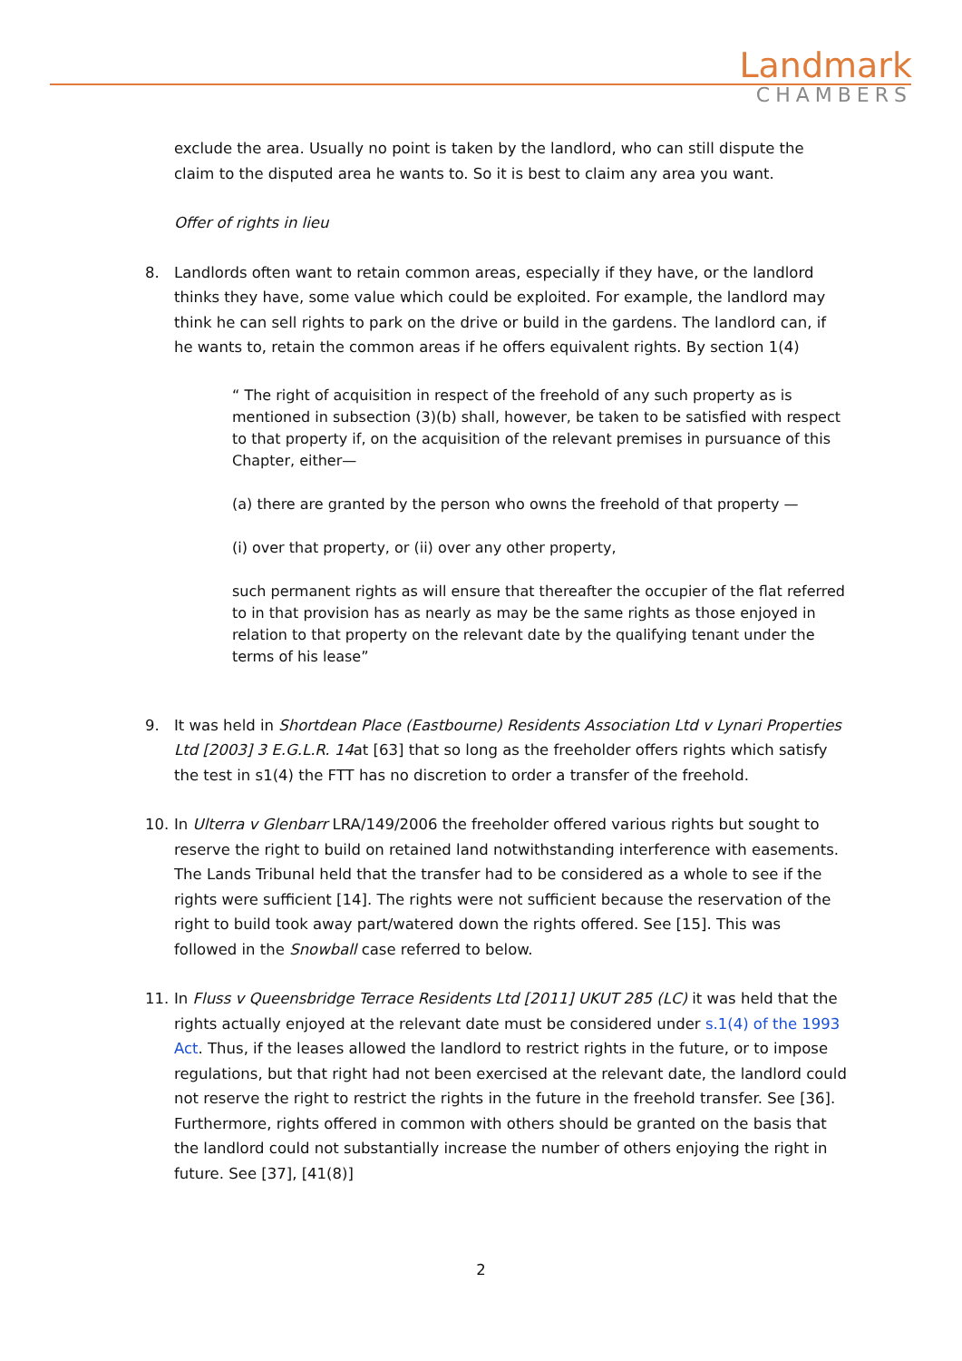Landmark
CHAMBERS
exclude the area. Usually no point is taken by the landlord, who can still dispute the claim to the disputed area he wants to. So it is best to claim any area you want.
Offer of rights in lieu
8. Landlords often want to retain common areas, especially if they have, or the landlord thinks they have, some value which could be exploited. For example, the landlord may think he can sell rights to park on the drive or build in the gardens. The landlord can, if he wants to, retain the common areas if he offers equivalent rights. By section 1(4)
“ The right of acquisition in respect of the freehold of any such property as is mentioned in subsection (3)(b) shall, however, be taken to be satisfied with respect to that property if, on the acquisition of the relevant premises in pursuance of this Chapter, either—
(a) there are granted by the person who owns the freehold of that property —
(i) over that property, or (ii) over any other property,
such permanent rights as will ensure that thereafter the occupier of the flat referred to in that provision has as nearly as may be the same rights as those enjoyed in relation to that property on the relevant date by the qualifying tenant under the terms of his lease”
9. It was held in Shortdean Place (Eastbourne) Residents Association Ltd v Lynari Properties Ltd [2003] 3 E.G.L.R. 14at [63] that so long as the freeholder offers rights which satisfy the test in s1(4) the FTT has no discretion to order a transfer of the freehold.
10. In Ulterra v Glenbarr LRA/149/2006 the freeholder offered various rights but sought to reserve the right to build on retained land notwithstanding interference with easements. The Lands Tribunal held that the transfer had to be considered as a whole to see if the rights were sufficient [14]. The rights were not sufficient because the reservation of the right to build took away part/watered down the rights offered. See [15]. This was followed in the Snowball case referred to below.
11. In Fluss v Queensbridge Terrace Residents Ltd [2011] UKUT 285 (LC) it was held that the rights actually enjoyed at the relevant date must be considered under s.1(4) of the 1993 Act. Thus, if the leases allowed the landlord to restrict rights in the future, or to impose regulations, but that right had not been exercised at the relevant date, the landlord could not reserve the right to restrict the rights in the future in the freehold transfer. See [36]. Furthermore, rights offered in common with others should be granted on the basis that the landlord could not substantially increase the number of others enjoying the right in future. See [37], [41(8)]
2